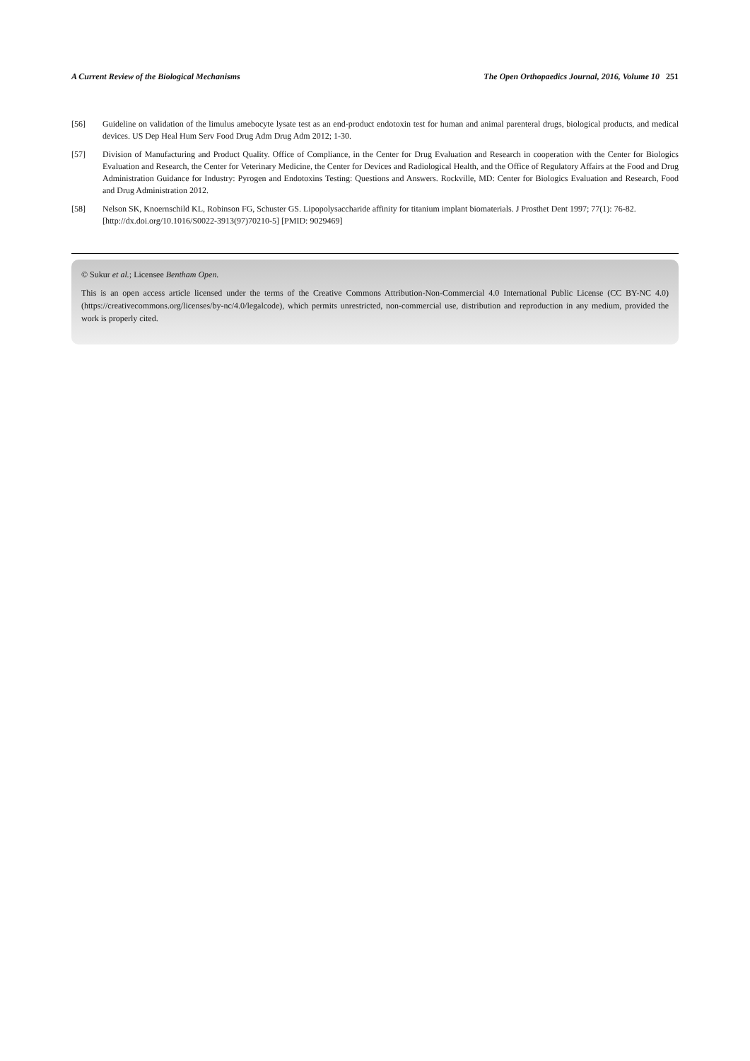A Current Review of the Biological Mechanisms The Open Orthopaedics Journal, 2016, Volume 10 251
[56] Guideline on validation of the limulus amebocyte lysate test as an end-product endotoxin test for human and animal parenteral drugs, biological products, and medical devices. US Dep Heal Hum Serv Food Drug Adm Drug Adm 2012; 1-30.
[57] Division of Manufacturing and Product Quality. Office of Compliance, in the Center for Drug Evaluation and Research in cooperation with the Center for Biologics Evaluation and Research, the Center for Veterinary Medicine, the Center for Devices and Radiological Health, and the Office of Regulatory Affairs at the Food and Drug Administration Guidance for Industry: Pyrogen and Endotoxins Testing: Questions and Answers. Rockville, MD: Center for Biologics Evaluation and Research, Food and Drug Administration 2012.
[58] Nelson SK, Knoernschild KL, Robinson FG, Schuster GS. Lipopolysaccharide affinity for titanium implant biomaterials. J Prosthet Dent 1997; 77(1): 76-82.
[http://dx.doi.org/10.1016/S0022-3913(97)70210-5] [PMID: 9029469]
© Sukur et al.; Licensee Bentham Open.
This is an open access article licensed under the terms of the Creative Commons Attribution-Non-Commercial 4.0 International Public License (CC BY-NC 4.0) (https://creativecommons.org/licenses/by-nc/4.0/legalcode), which permits unrestricted, non-commercial use, distribution and reproduction in any medium, provided the work is properly cited.